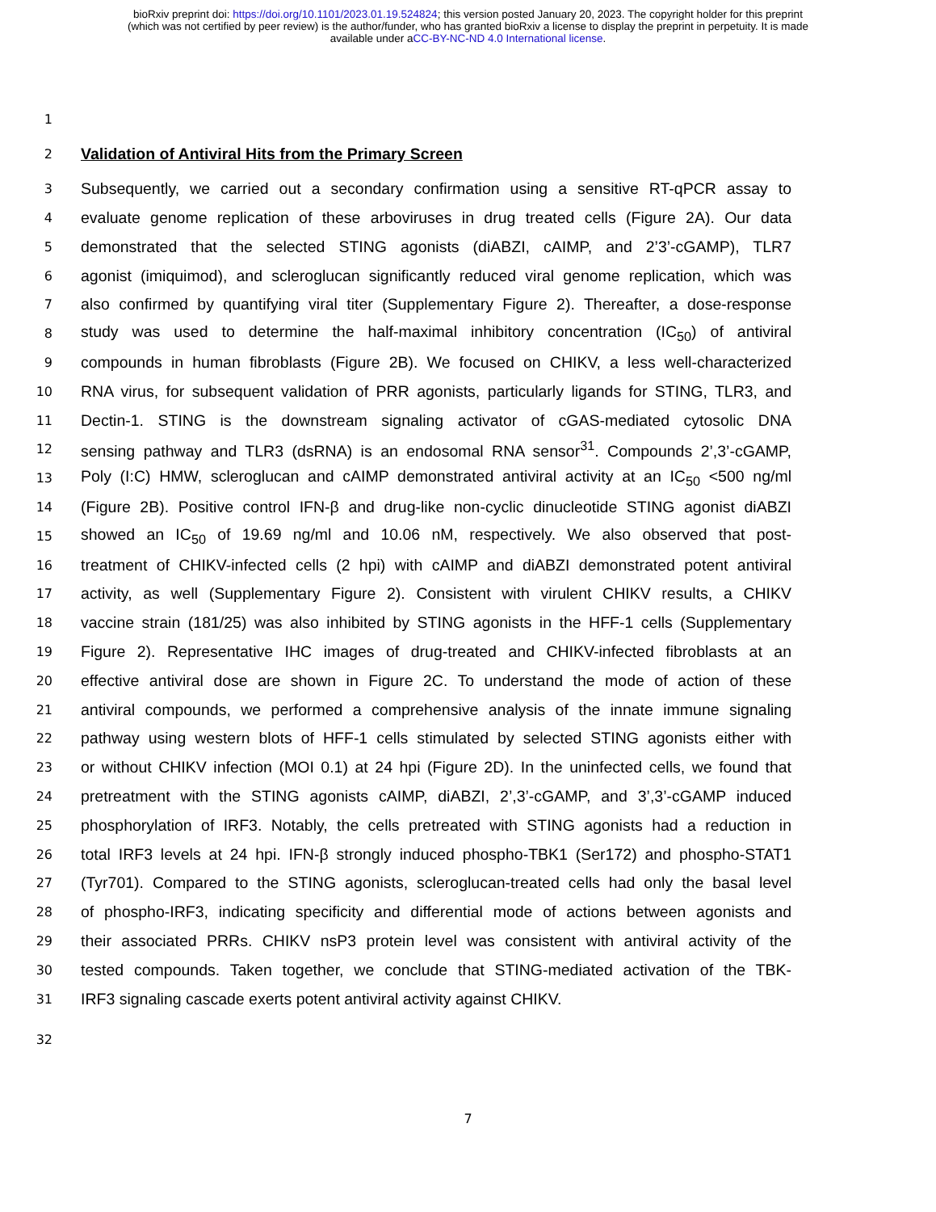bioRxiv preprint doi: https://doi.org/10.1101/2023.01.19.524824; this version posted January 20, 2023. The copyright holder for this preprint
(which was not certified by peer review) is the author/funder, who has granted bioRxiv a license to display the preprint in perpetuity. It is made
available under aCC-BY-NC-ND 4.0 International license.
1
2
Validation of Antiviral Hits from the Primary Screen
3 Subsequently, we carried out a secondary confirmation using a sensitive RT-qPCR assay to
4 evaluate genome replication of these arboviruses in drug treated cells (Figure 2A). Our data
5 demonstrated that the selected STING agonists (diABZI, cAIMP, and 2’3’-cGAMP), TLR7
6 agonist (imiquimod), and scleroglucan significantly reduced viral genome replication, which was
7 also confirmed by quantifying viral titer (Supplementary Figure 2). Thereafter, a dose-response
8 study was used to determine the half-maximal inhibitory concentration (IC<sub>50</sub>) of antiviral
9 compounds in human fibroblasts (Figure 2B). We focused on CHIKV, a less well-characterized
10 RNA virus, for subsequent validation of PRR agonists, particularly ligands for STING, TLR3, and
11 Dectin-1. STING is the downstream signaling activator of cGAS-mediated cytosolic DNA
12 sensing pathway and TLR3 (dsRNA) is an endosomal RNA sensor<sup>31</sup>. Compounds 2’,3’-cGAMP,
13 Poly (I:C) HMW, scleroglucan and cAIMP demonstrated antiviral activity at an IC<sub>50</sub> <500 ng/ml
14 (Figure 2B). Positive control IFN-β and drug-like non-cyclic dinucleotide STING agonist diABZI
15 showed an IC<sub>50</sub> of 19.69 ng/ml and 10.06 nM, respectively. We also observed that post-
16 treatment of CHIKV-infected cells (2 hpi) with cAIMP and diABZI demonstrated potent antiviral
17 activity, as well (Supplementary Figure 2). Consistent with virulent CHIKV results, a CHIKV
18 vaccine strain (181/25) was also inhibited by STING agonists in the HFF-1 cells (Supplementary
19 Figure 2). Representative IHC images of drug-treated and CHIKV-infected fibroblasts at an
20 effective antiviral dose are shown in Figure 2C. To understand the mode of action of these
21 antiviral compounds, we performed a comprehensive analysis of the innate immune signaling
22 pathway using western blots of HFF-1 cells stimulated by selected STING agonists either with
23 or without CHIKV infection (MOI 0.1) at 24 hpi (Figure 2D). In the uninfected cells, we found that
24 pretreatment with the STING agonists cAIMP, diABZI, 2’,3’-cGAMP, and 3’,3’-cGAMP induced
25 phosphorylation of IRF3. Notably, the cells pretreated with STING agonists had a reduction in
26 total IRF3 levels at 24 hpi. IFN-β strongly induced phospho-TBK1 (Ser172) and phospho-STAT1
27 (Tyr701). Compared to the STING agonists, scleroglucan-treated cells had only the basal level
28 of phospho-IRF3, indicating specificity and differential mode of actions between agonists and
29 their associated PRRs. CHIKV nsP3 protein level was consistent with antiviral activity of the
30 tested compounds. Taken together, we conclude that STING-mediated activation of the TBK-
31 IRF3 signaling cascade exerts potent antiviral activity against CHIKV.
32
7